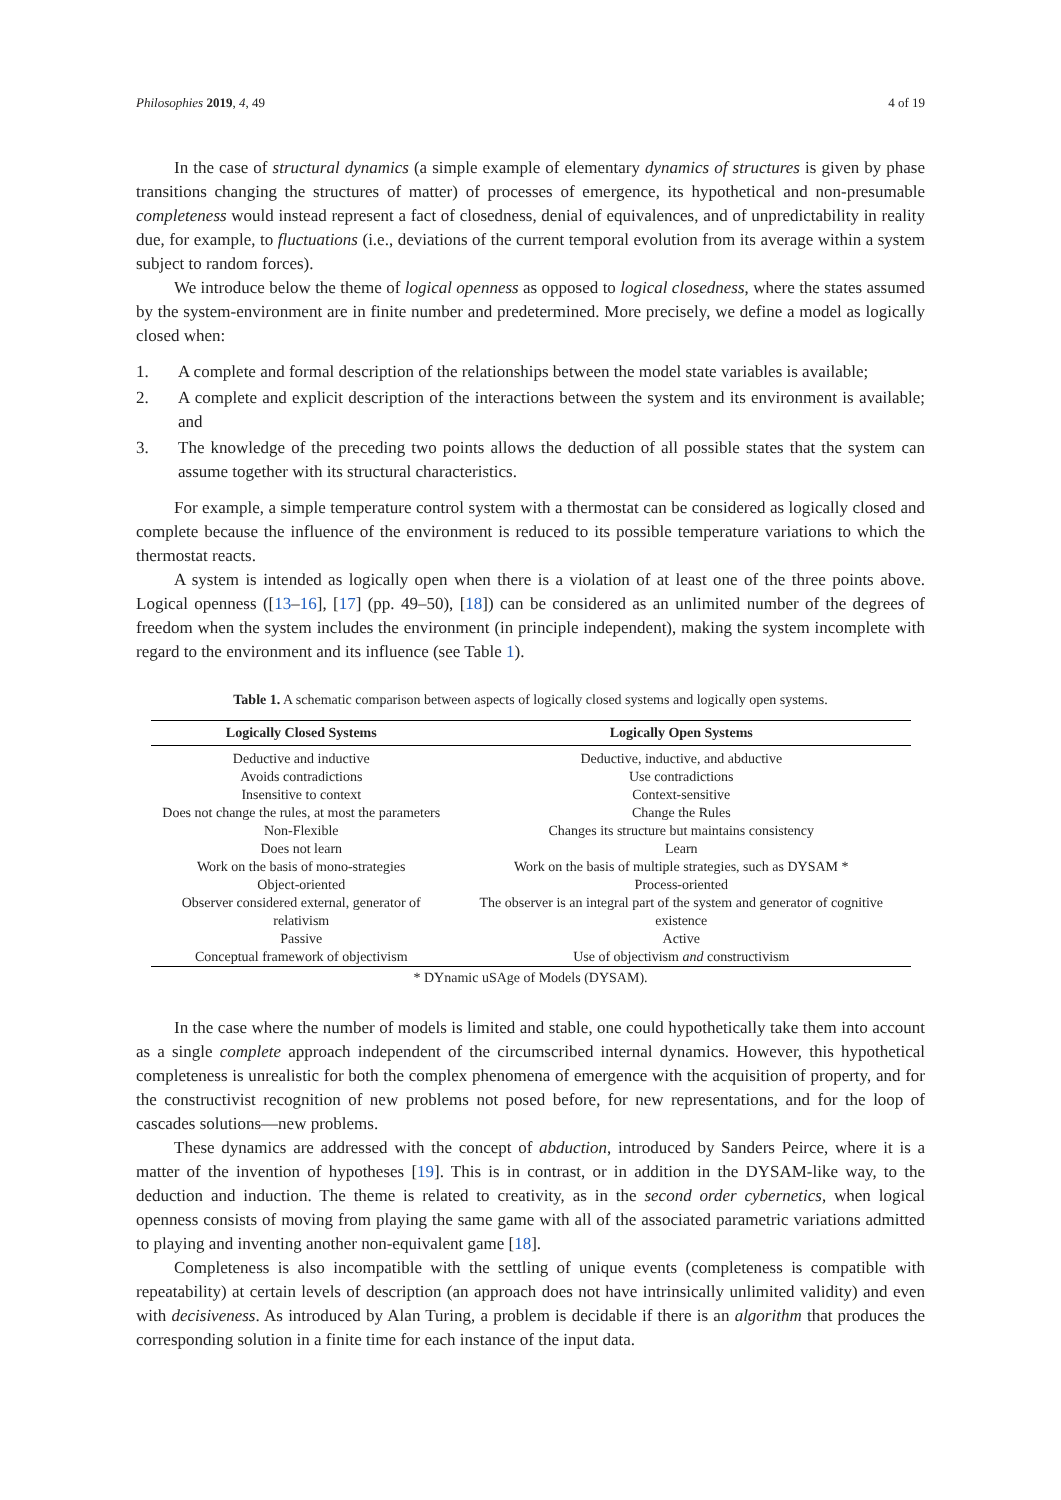Philosophies 2019, 4, 49 4 of 19
In the case of structural dynamics (a simple example of elementary dynamics of structures is given by phase transitions changing the structures of matter) of processes of emergence, its hypothetical and non-presumable completeness would instead represent a fact of closedness, denial of equivalences, and of unpredictability in reality due, for example, to fluctuations (i.e., deviations of the current temporal evolution from its average within a system subject to random forces).
We introduce below the theme of logical openness as opposed to logical closedness, where the states assumed by the system-environment are in finite number and predetermined. More precisely, we define a model as logically closed when:
1. A complete and formal description of the relationships between the model state variables is available;
2. A complete and explicit description of the interactions between the system and its environment is available; and
3. The knowledge of the preceding two points allows the deduction of all possible states that the system can assume together with its structural characteristics.
For example, a simple temperature control system with a thermostat can be considered as logically closed and complete because the influence of the environment is reduced to its possible temperature variations to which the thermostat reacts.
A system is intended as logically open when there is a violation of at least one of the three points above. Logical openness ([13–16], [17] (pp. 49–50), [18]) can be considered as an unlimited number of the degrees of freedom when the system includes the environment (in principle independent), making the system incomplete with regard to the environment and its influence (see Table 1).
Table 1. A schematic comparison between aspects of logically closed systems and logically open systems.
| Logically Closed Systems | Logically Open Systems |
| --- | --- |
| Deductive and inductive | Deductive, inductive, and abductive |
| Avoids contradictions | Use contradictions |
| Insensitive to context | Context-sensitive |
| Does not change the rules, at most the parameters | Change the Rules |
| Non-Flexible | Changes its structure but maintains consistency |
| Does not learn | Learn |
| Work on the basis of mono-strategies | Work on the basis of multiple strategies, such as DYSAM * |
| Object-oriented | Process-oriented |
| Observer considered external, generator of relativism | The observer is an integral part of the system and generator of cognitive existence |
| Passive | Active |
| Conceptual framework of objectivism | Use of objectivism and constructivism |
* DYnamic uSAge of Models (DYSAM).
In the case where the number of models is limited and stable, one could hypothetically take them into account as a single complete approach independent of the circumscribed internal dynamics. However, this hypothetical completeness is unrealistic for both the complex phenomena of emergence with the acquisition of property, and for the constructivist recognition of new problems not posed before, for new representations, and for the loop of cascades solutions—new problems.
These dynamics are addressed with the concept of abduction, introduced by Sanders Peirce, where it is a matter of the invention of hypotheses [19]. This is in contrast, or in addition in the DYSAM-like way, to the deduction and induction. The theme is related to creativity, as in the second order cybernetics, when logical openness consists of moving from playing the same game with all of the associated parametric variations admitted to playing and inventing another non-equivalent game [18].
Completeness is also incompatible with the settling of unique events (completeness is compatible with repeatability) at certain levels of description (an approach does not have intrinsically unlimited validity) and even with decisiveness. As introduced by Alan Turing, a problem is decidable if there is an algorithm that produces the corresponding solution in a finite time for each instance of the input data.